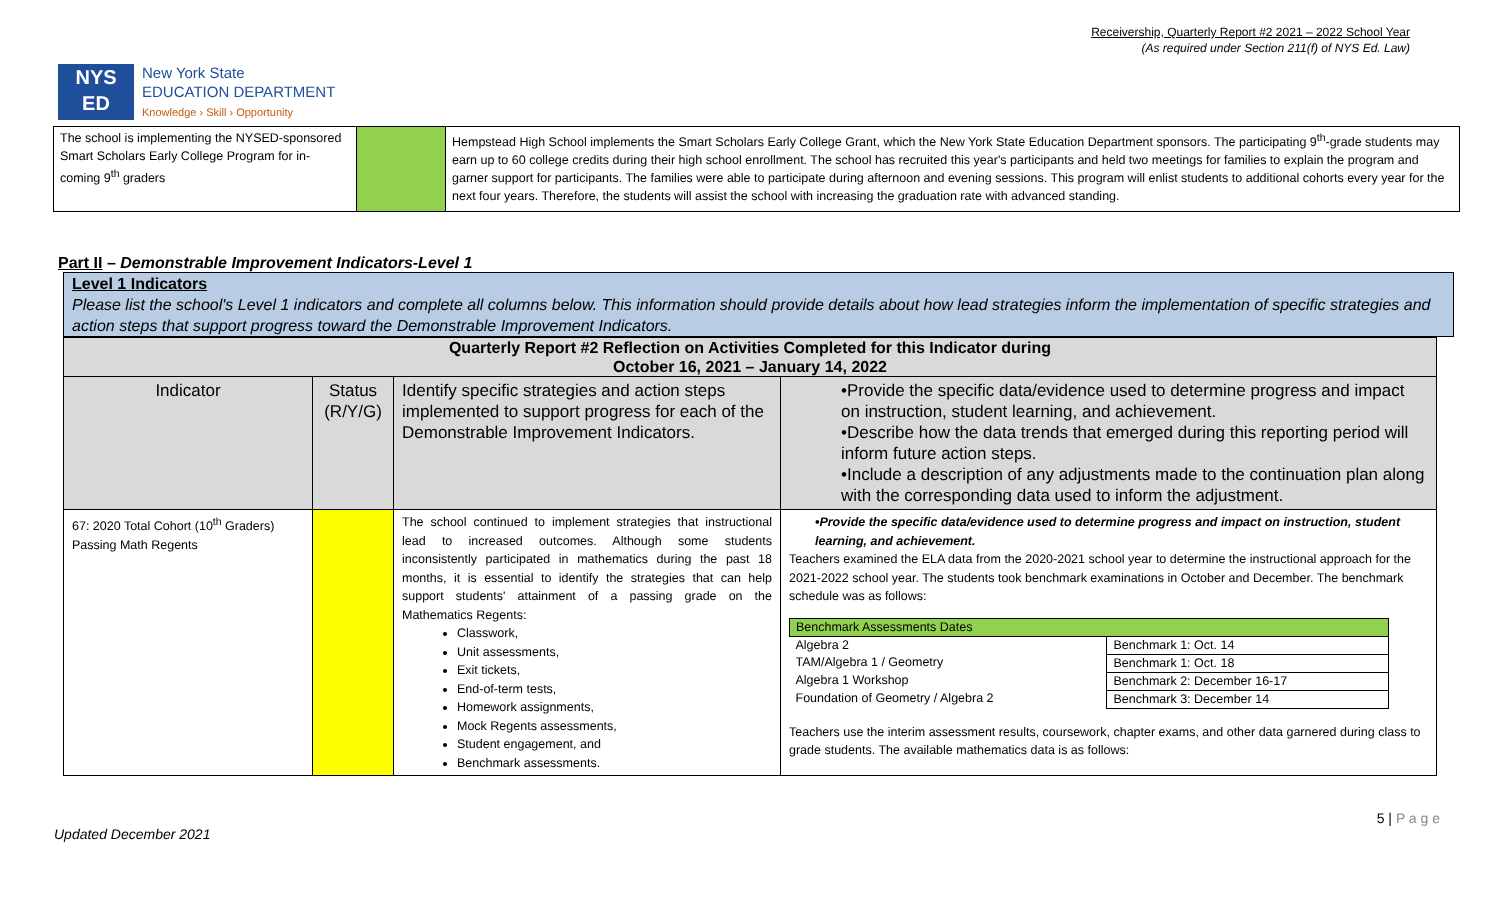Receivership, Quarterly Report #2 2021 – 2022 School Year
(As required under Section 211(f) of NYS Ed. Law)
NYS
ED
New York State
EDUCATION DEPARTMENT
Knowledge › Skill › Opportunity
| The school is implementing the NYSED-sponsored Smart Scholars Early College Program for in-coming 9<sup>th</sup> graders | | Hempstead High School implements the Smart Scholars Early College Grant, which the New York State Education Department sponsors. The participating 9<sup>th</sup>-grade students may earn up to 60 college credits during their high school enrollment. The school has recruited this year's participants and held two meetings for families to explain the program and garner support for participants. The families were able to participate during afternoon and evening sessions. This program will enlist students to additional cohorts every year for the next four years. Therefore, the students will assist the school with increasing the graduation rate with advanced standing. |
Part II – Demonstrable Improvement Indicators-Level 1
Level 1 Indicators
Please list the school's Level 1 indicators and complete all columns below. This information should provide details about how lead strategies inform the implementation of specific strategies and action steps that support progress toward the Demonstrable Improvement Indicators.
| Quarterly Report #2 Reflection on Activities Completed for this Indicator during October 16, 2021 – January 14, 2022 | | | |
| Indicator | Status (R/Y/G) | Identify specific strategies and action steps implemented to support progress for each of the Demonstrable Improvement Indicators. | •Provide the specific data/evidence used to determine progress and impact on instruction, student learning, and achievement. •Describe how the data trends that emerged during this reporting period will inform future action steps. •Include a description of any adjustments made to the continuation plan along with the corresponding data used to inform the adjustment. |
| 67: 2020 Total Cohort (10<sup>th</sup> Graders) Passing Math Regents | | The school continued to implement strategies that instructional lead to increased outcomes. Although some students inconsistently participated in mathematics during the past 18 months, it is essential to identify the strategies that can help support students' attainment of a passing grade on the Mathematics Regents: Classwork, Unit assessments, Exit tickets, End-of-term tests, Homework assignments, Mock Regents assessments, Student engagement, and Benchmark assessments. | •Provide the specific data/evidence used to determine progress and impact on instruction, student learning, and achievement. Teachers examined the ELA data from the 2020-2021 school year to determine the instructional approach for the 2021-2022 school year. The students took benchmark examinations in October and December. The benchmark schedule was as follows: / Benchmark Assessments Dates / / / Algebra 2 / Benchmark 1: Oct. 14 / / TAM/Algebra 1 / Geometry / Benchmark 1: Oct. 18 / / Algebra 1 Workshop / Benchmark 2: December 16-17 / / Foundation of Geometry / Algebra 2 / Benchmark 3: December 14 / Teachers use the interim assessment results, coursework, chapter exams, and other data garnered during class to grade students. The available mathematics data is as follows: |
5 | P a g e
Updated December 2021